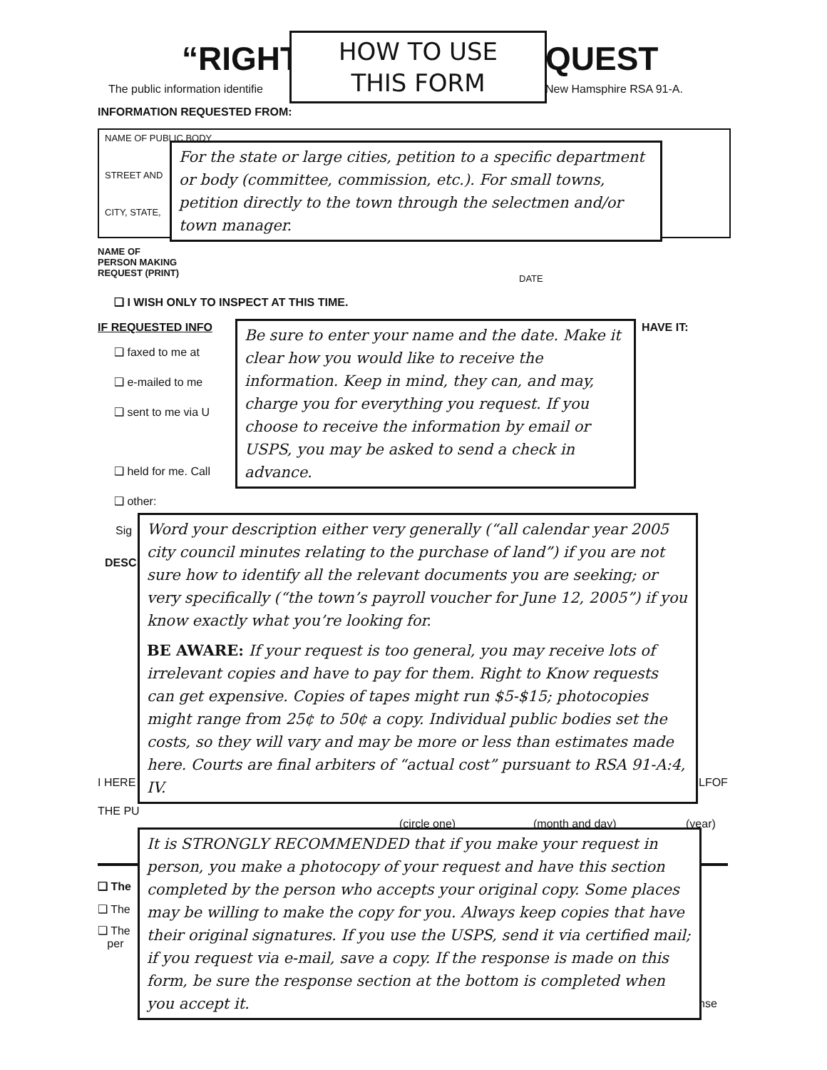“RIGHT QUEST
The public information identifie
New Hamsphire RSA 91-A.
INFORMATION REQUESTED FROM:
NAME OF PUBLIC BODY
STREET AND
CITY, STATE,
NAME OF
PERSON MAKING
REQUEST (PRINT)
DATE
❑ I WISH ONLY TO INSPECT AT THIS TIME.
IF REQUESTED INFO HAVE IT:
❑ faxed to me at
❑ e-mailed to me
❑ sent to me via U
❑ held for me. Call
❑ other:
Sig
DESC
I HERE LFOF
THE PU
(circle one) (month and day) (year)
❑ The
❑ The
❑ The
per
nse
HOW TO USE
THIS FORM
For the state or large cities, petition to a specific department or body (committee, commission, etc.). For small towns, petition directly to the town through the selectmen and/or town manager.
Be sure to enter your name and the date. Make it clear how you would like to receive the information. Keep in mind, they can, and may, charge you for everything you request. If you choose to receive the information by email or USPS, you may be asked to send a check in advance.
Word your description either very generally (“all calendar year 2005 city council minutes relating to the purchase of land”) if you are not sure how to identify all the relevant documents you are seeking; or very specifically (“the town’s payroll voucher for June 12, 2005”) if you know exactly what you’re looking for.
BE AWARE: If your request is too general, you may receive lots of irrelevant copies and have to pay for them. Right to Know requests can get expensive. Copies of tapes might run $5-$15; photocopies might range from 25¢ to 50¢ a copy. Individual public bodies set the costs, so they will vary and may be more or less than estimates made here. Courts are final arbiters of “actual cost” pursuant to RSA 91-A:4, IV.
It is STRONGLY RECOMMENDED that if you make your request in person, you make a photocopy of your request and have this section completed by the person who accepts your original copy. Some places may be willing to make the copy for you. Always keep copies that have their original signatures. If you use the USPS, send it via certified mail; if you request via e-mail, save a copy. If the response is made on this form, be sure the response section at the bottom is completed when you accept it.